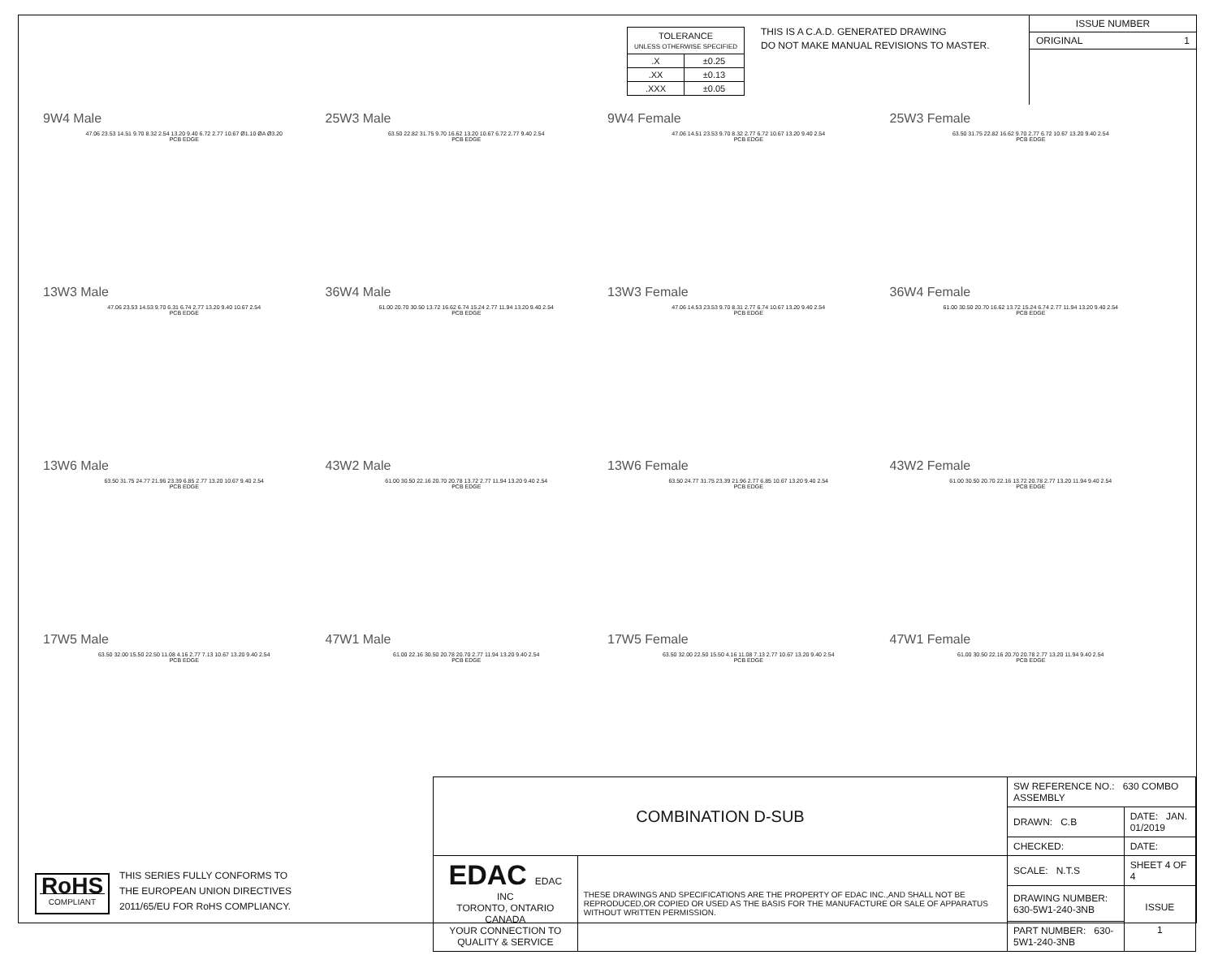| TOLERANCE UNLESS OTHERWISE SPECIFIED | |
| .X | ±0.25 |
| .XX | ±0.13 |
| .XXX | ±0.05 |
THIS IS A C.A.D. GENERATED DRAWING
DO NOT MAKE MANUAL REVISIONS TO MASTER.
ISSUE NUMBER
ORIGINAL 1
9W4 Male
47.06 23.53 14.51 9.70 8.32 2.54 13.20 9.40 6.72 2.77 10.67 Ø1.10 ØA Ø3.20
PCB EDGE
25W3 Male
63.50 22.82 31.75 9.70 16.62 13.20 10.67 6.72 2.77 9.40 2.54
PCB EDGE
9W4 Female
47.06 14.51 23.53 9.70 8.32 2.77 6.72 10.67 13.20 9.40 2.54
PCB EDGE
25W3 Female
63.50 31.75 22.82 16.62 9.70 2.77 6.72 10.67 13.20 9.40 2.54
PCB EDGE
13W3 Male
47.06 23.53 14.53 9.70 6.31 6.74 2.77 13.20 9.40 10.67 2.54
PCB EDGE
36W4 Male
61.00 20.70 30.50 13.72 16.62 6.74 15.24 2.77 11.94 13.20 9.40 2.54
PCB EDGE
13W3 Female
47.06 14.53 23.53 9.70 8.31 2.77 6.74 10.67 13.20 9.40 2.54
PCB EDGE
36W4 Female
61.00 30.50 20.70 16.62 13.72 15.24 6.74 2.77 11.94 13.20 9.40 2.54
PCB EDGE
13W6 Male
63.50 31.75 24.77 21.96 23.39 6.85 2.77 13.20 10.67 9.40 2.54
PCB EDGE
43W2 Male
61.00 30.50 22.16 20.70 20.78 13.72 2.77 11.94 13.20 9.40 2.54
PCB EDGE
13W6 Female
63.50 24.77 31.75 23.39 21.96 2.77 6.85 10.67 13.20 9.40 2.54
PCB EDGE
43W2 Female
61.00 30.50 20.70 22.16 13.72 20.78 2.77 13.20 11.94 9.40 2.54
PCB EDGE
17W5 Male
63.50 32.00 15.50 22.50 11.08 4.16 2.77 7.13 10.67 13.20 9.40 2.54
PCB EDGE
47W1 Male
61.00 22.16 30.50 20.78 20.70 2.77 11.94 13.20 9.40 2.54
PCB EDGE
17W5 Female
63.50 32.00 22.50 15.50 4.16 11.08 7.13 2.77 10.67 13.20 9.40 2.54
PCB EDGE
47W1 Female
61.00 30.50 22.16 20.70 20.78 2.77 13.20 11.94 9.40 2.54
PCB EDGE
RoHS
COMPLIANT
THIS SERIES FULLY CONFORMS TO
THE EUROPEAN UNION DIRECTIVES
2011/65/EU FOR RoHS COMPLIANCY.
| COMBINATION D-SUB | | SW REFERENCE NO.: 630 COMBO ASSEMBLY | | |
| | | DRAWN: C.B | DATE: JAN. 01/2019 | |
| | | CHECKED: | DATE: | |
| EDAC EDAC INC TORONTO, ONTARIO CANADA YOUR CONNECTION TO QUALITY & SERVICE | THESE DRAWINGS AND SPECIFICATIONS ARE THE PROPERTY OF EDAC INC.,AND SHALL NOT BE REPRODUCED,OR COPIED OR USED AS THE BASIS FOR THE MANUFACTURE OR SALE OF APPARATUS WITHOUT WRITTEN PERMISSION. | SCALE: N.T.S | SHEET 4 OF 4 | |
| | | DRAWING NUMBER: 630-5W1-240-3NB | | ISSUE 1 |
| | | PART NUMBER: 630-5W1-240-3NB | | |